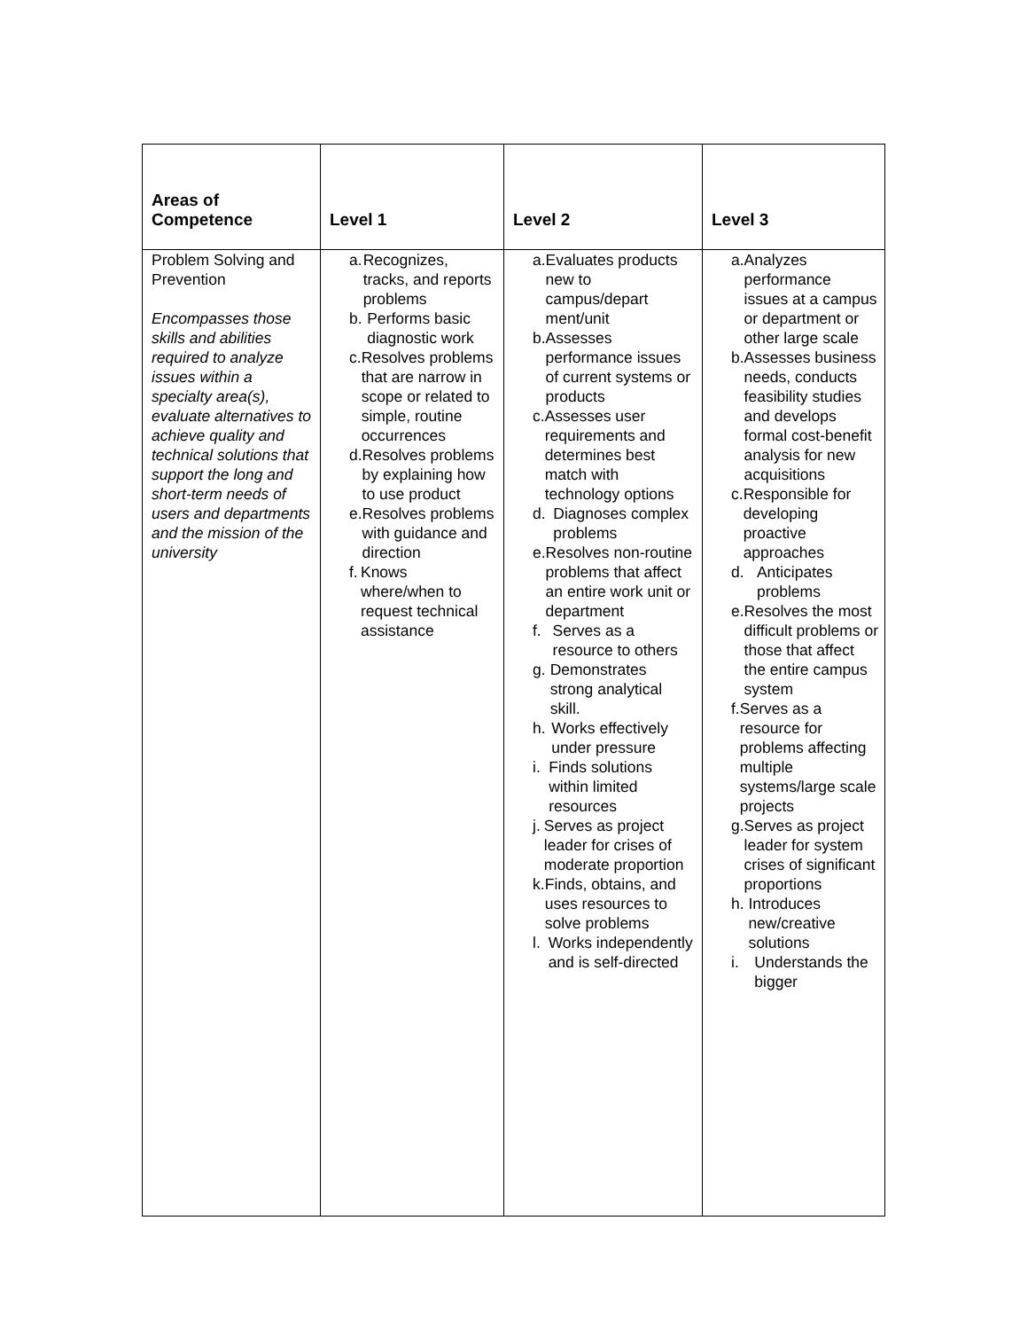| Areas of Competence | Level 1 | Level 2 | Level 3 |
| --- | --- | --- | --- |
| Problem Solving and Prevention Encompasses those skills and abilities required to analyze issues within a specialty area(s), evaluate alternatives to achieve quality and technical solutions that support the long and short-term needs of users and departments and the mission of the university | a. Recognizes, tracks, and reports problems b. Performs basic diagnostic work c. Resolves problems that are narrow in scope or related to simple, routine occurrences d. Resolves problems by explaining how to use product e. Resolves problems with guidance and direction f. Knows where/when to request technical assistance | a. Evaluates products new to campus/depart ment/unit b. Assesses performance issues of current systems or products c. Assesses user requirements and determines best match with technology options d. Diagnoses complex problems e. Resolves non-routine problems that affect an entire work unit or department f. Serves as a resource to others g. Demonstrates strong analytical skill. h. Works effectively under pressure i. Finds solutions within limited resources j. Serves as project leader for crises of moderate proportion k. Finds, obtains, and uses resources to solve problems l. Works independently and is self-directed | a. Analyzes performance issues at a campus or department or other large scale b. Assesses business needs, conducts feasibility studies and develops formal cost-benefit analysis for new acquisitions c. Responsible for developing proactive approaches d. Anticipates problems e. Resolves the most difficult problems or those that affect the entire campus system f. Serves as a resource for problems affecting multiple systems/large scale projects g. Serves as project leader for system crises of significant proportions h. Introduces new/creative solutions i. Understands the bigger |